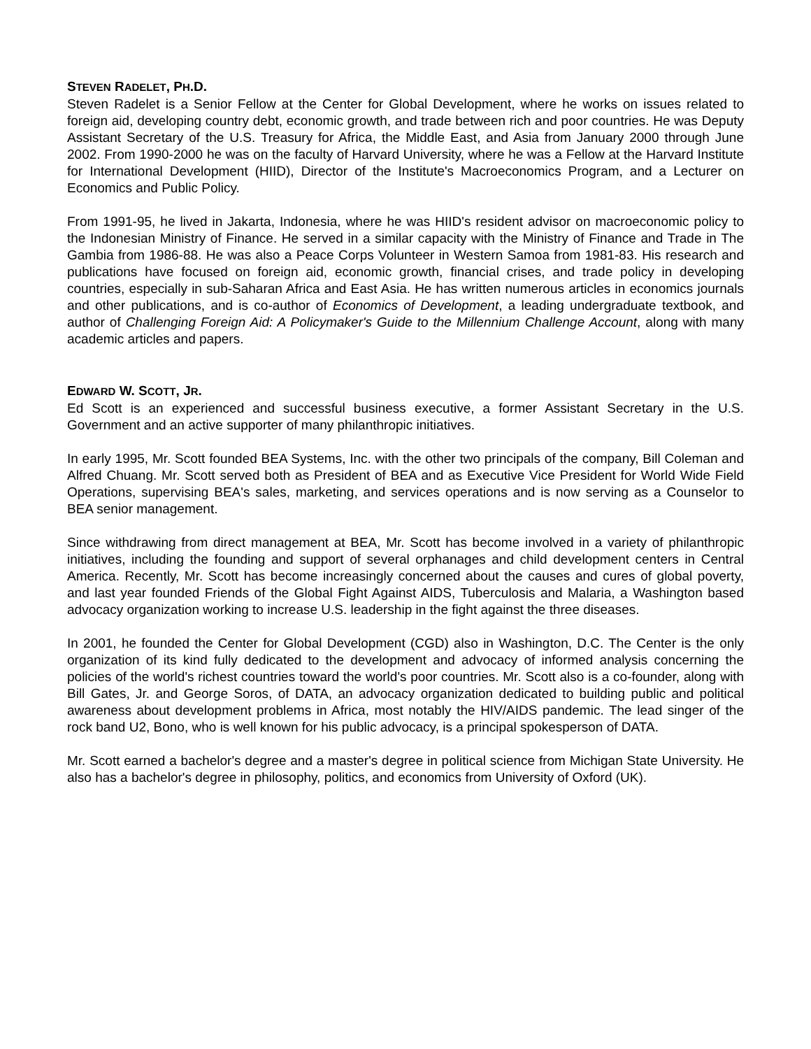STEVEN RADELET, PH.D.
Steven Radelet is a Senior Fellow at the Center for Global Development, where he works on issues related to foreign aid, developing country debt, economic growth, and trade between rich and poor countries. He was Deputy Assistant Secretary of the U.S. Treasury for Africa, the Middle East, and Asia from January 2000 through June 2002. From 1990-2000 he was on the faculty of Harvard University, where he was a Fellow at the Harvard Institute for International Development (HIID), Director of the Institute's Macroeconomics Program, and a Lecturer on Economics and Public Policy.
From 1991-95, he lived in Jakarta, Indonesia, where he was HIID's resident advisor on macroeconomic policy to the Indonesian Ministry of Finance. He served in a similar capacity with the Ministry of Finance and Trade in The Gambia from 1986-88. He was also a Peace Corps Volunteer in Western Samoa from 1981-83. His research and publications have focused on foreign aid, economic growth, financial crises, and trade policy in developing countries, especially in sub-Saharan Africa and East Asia. He has written numerous articles in economics journals and other publications, and is co-author of Economics of Development, a leading undergraduate textbook, and author of Challenging Foreign Aid: A Policymaker's Guide to the Millennium Challenge Account, along with many academic articles and papers.
EDWARD W. SCOTT, JR.
Ed Scott is an experienced and successful business executive, a former Assistant Secretary in the U.S. Government and an active supporter of many philanthropic initiatives.
In early 1995, Mr. Scott founded BEA Systems, Inc. with the other two principals of the company, Bill Coleman and Alfred Chuang. Mr. Scott served both as President of BEA and as Executive Vice President for World Wide Field Operations, supervising BEA's sales, marketing, and services operations and is now serving as a Counselor to BEA senior management.
Since withdrawing from direct management at BEA, Mr. Scott has become involved in a variety of philanthropic initiatives, including the founding and support of several orphanages and child development centers in Central America. Recently, Mr. Scott has become increasingly concerned about the causes and cures of global poverty, and last year founded Friends of the Global Fight Against AIDS, Tuberculosis and Malaria, a Washington based advocacy organization working to increase U.S. leadership in the fight against the three diseases.
In 2001, he founded the Center for Global Development (CGD) also in Washington, D.C. The Center is the only organization of its kind fully dedicated to the development and advocacy of informed analysis concerning the policies of the world's richest countries toward the world's poor countries. Mr. Scott also is a co-founder, along with Bill Gates, Jr. and George Soros, of DATA, an advocacy organization dedicated to building public and political awareness about development problems in Africa, most notably the HIV/AIDS pandemic. The lead singer of the rock band U2, Bono, who is well known for his public advocacy, is a principal spokesperson of DATA.
Mr. Scott earned a bachelor's degree and a master's degree in political science from Michigan State University. He also has a bachelor's degree in philosophy, politics, and economics from University of Oxford (UK).